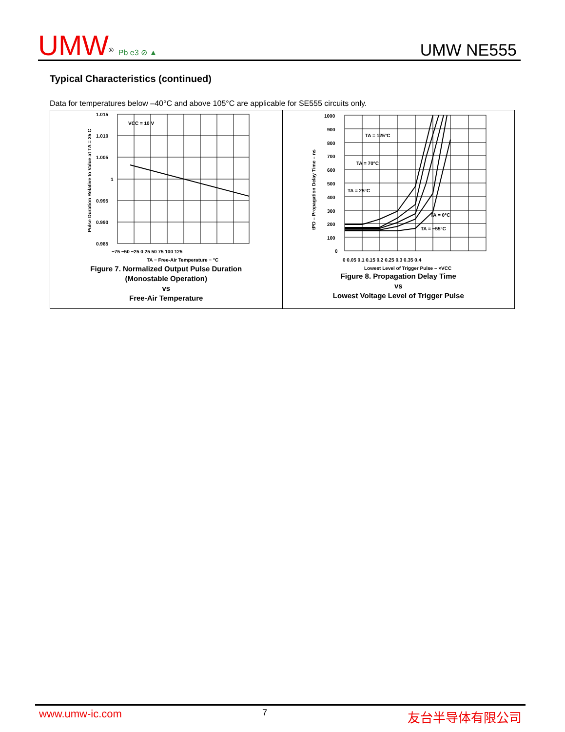UMW<sup>®</sup> Pb e3 ⊘ ▲
UMW NE555
Typical Characteristics (continued)
Data for temperatures below –40°C and above 105°C are applicable for SE555 circuits only.
VCC = 10 V
1.015
1.010
1.005
1
0.995
0.990
0.985
−75 −50 −25 0 25 50 75 100 125
TA − Free-Air Temperature − °C
Pulse Duration Relative to Value at TA = 25 C
Figure 7. Normalized Output Pulse Duration
(Monostable Operation)
vs
Free-Air Temperature
TA = 125°C
TA = 70°C
TA = 25°C
TA = 0°C
TA = −55°C
1000
900
800
700
600
500
400
300
200
100
0
0 0.05 0.1 0.15 0.2 0.25 0.3 0.35 0.4
Lowest Level of Trigger Pulse – ×VCC
tPD – Propagation Delay Time – ns
Figure 8. Propagation Delay Time
vs
Lowest Voltage Level of Trigger Pulse
www.umw-ic.com 7 友台半导体有限公司